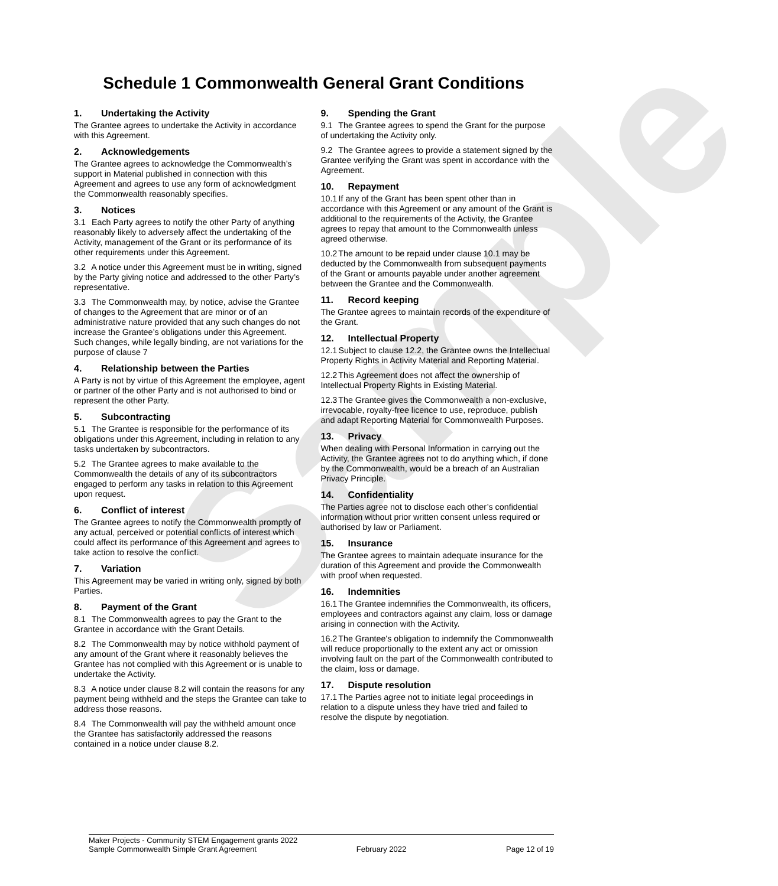Sample
Schedule 1 Commonwealth General Grant Conditions
1. Undertaking the Activity
The Grantee agrees to undertake the Activity in accordance with this Agreement.
2. Acknowledgements
The Grantee agrees to acknowledge the Commonwealth’s support in Material published in connection with this Agreement and agrees to use any form of acknowledgment the Commonwealth reasonably specifies.
3. Notices
3.1 Each Party agrees to notify the other Party of anything reasonably likely to adversely affect the undertaking of the Activity, management of the Grant or its performance of its other requirements under this Agreement.
3.2 A notice under this Agreement must be in writing, signed by the Party giving notice and addressed to the other Party’s representative.
3.3 The Commonwealth may, by notice, advise the Grantee of changes to the Agreement that are minor or of an administrative nature provided that any such changes do not increase the Grantee’s obligations under this Agreement. Such changes, while legally binding, are not variations for the purpose of clause 7
4. Relationship between the Parties
A Party is not by virtue of this Agreement the employee, agent or partner of the other Party and is not authorised to bind or represent the other Party.
5. Subcontracting
5.1 The Grantee is responsible for the performance of its obligations under this Agreement, including in relation to any tasks undertaken by subcontractors.
5.2 The Grantee agrees to make available to the Commonwealth the details of any of its subcontractors engaged to perform any tasks in relation to this Agreement upon request.
6. Conflict of interest
The Grantee agrees to notify the Commonwealth promptly of any actual, perceived or potential conflicts of interest which could affect its performance of this Agreement and agrees to take action to resolve the conflict.
7. Variation
This Agreement may be varied in writing only, signed by both Parties.
8. Payment of the Grant
8.1 The Commonwealth agrees to pay the Grant to the Grantee in accordance with the Grant Details.
8.2 The Commonwealth may by notice withhold payment of any amount of the Grant where it reasonably believes the Grantee has not complied with this Agreement or is unable to undertake the Activity.
8.3 A notice under clause 8.2 will contain the reasons for any payment being withheld and the steps the Grantee can take to address those reasons.
8.4 The Commonwealth will pay the withheld amount once the Grantee has satisfactorily addressed the reasons contained in a notice under clause 8.2.
9. Spending the Grant
9.1 The Grantee agrees to spend the Grant for the purpose of undertaking the Activity only.
9.2 The Grantee agrees to provide a statement signed by the Grantee verifying the Grant was spent in accordance with the Agreement.
10. Repayment
10.1 If any of the Grant has been spent other than in accordance with this Agreement or any amount of the Grant is additional to the requirements of the Activity, the Grantee agrees to repay that amount to the Commonwealth unless agreed otherwise.
10.2 The amount to be repaid under clause 10.1 may be deducted by the Commonwealth from subsequent payments of the Grant or amounts payable under another agreement between the Grantee and the Commonwealth.
11. Record keeping
The Grantee agrees to maintain records of the expenditure of the Grant.
12. Intellectual Property
12.1 Subject to clause 12.2, the Grantee owns the Intellectual Property Rights in Activity Material and Reporting Material.
12.2 This Agreement does not affect the ownership of Intellectual Property Rights in Existing Material.
12.3 The Grantee gives the Commonwealth a non-exclusive, irrevocable, royalty-free licence to use, reproduce, publish and adapt Reporting Material for Commonwealth Purposes.
13. Privacy
When dealing with Personal Information in carrying out the Activity, the Grantee agrees not to do anything which, if done by the Commonwealth, would be a breach of an Australian Privacy Principle.
14. Confidentiality
The Parties agree not to disclose each other’s confidential information without prior written consent unless required or authorised by law or Parliament.
15. Insurance
The Grantee agrees to maintain adequate insurance for the duration of this Agreement and provide the Commonwealth with proof when requested.
16. Indemnities
16.1 The Grantee indemnifies the Commonwealth, its officers, employees and contractors against any claim, loss or damage arising in connection with the Activity.
16.2 The Grantee's obligation to indemnify the Commonwealth will reduce proportionally to the extent any act or omission involving fault on the part of the Commonwealth contributed to the claim, loss or damage.
17. Dispute resolution
17.1 The Parties agree not to initiate legal proceedings in relation to a dispute unless they have tried and failed to resolve the dispute by negotiation.
Maker Projects - Community STEM Engagement grants 2022
Sample Commonwealth Simple Grant Agreement February 2022 Page 12 of 19